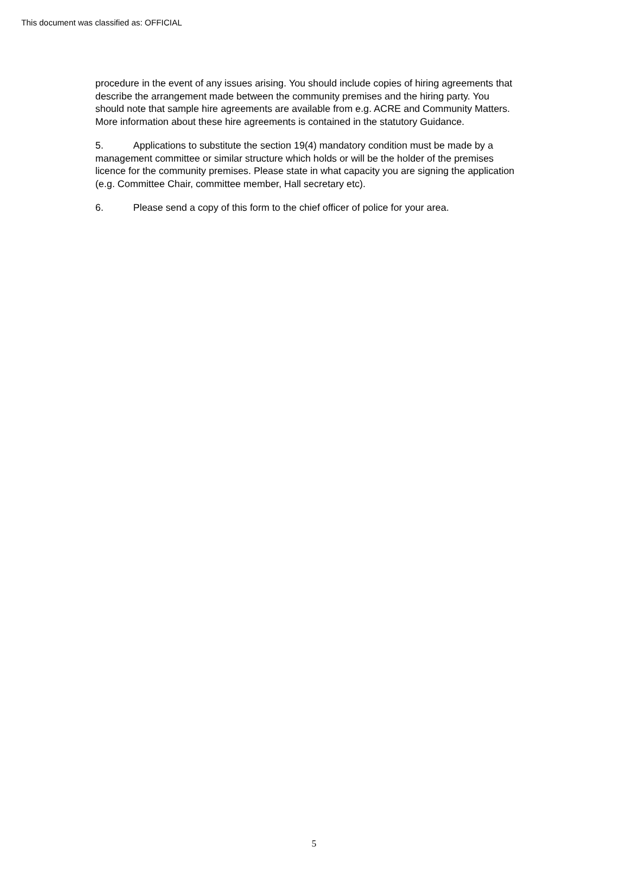This document was classified as: OFFICIAL
procedure in the event of any issues arising. You should include copies of hiring agreements that describe the arrangement made between the community premises and the hiring party. You should note that sample hire agreements are available from e.g. ACRE and Community Matters. More information about these hire agreements is contained in the statutory Guidance.
5. Applications to substitute the section 19(4) mandatory condition must be made by a management committee or similar structure which holds or will be the holder of the premises licence for the community premises. Please state in what capacity you are signing the application (e.g. Committee Chair, committee member, Hall secretary etc).
6. Please send a copy of this form to the chief officer of police for your area.
5